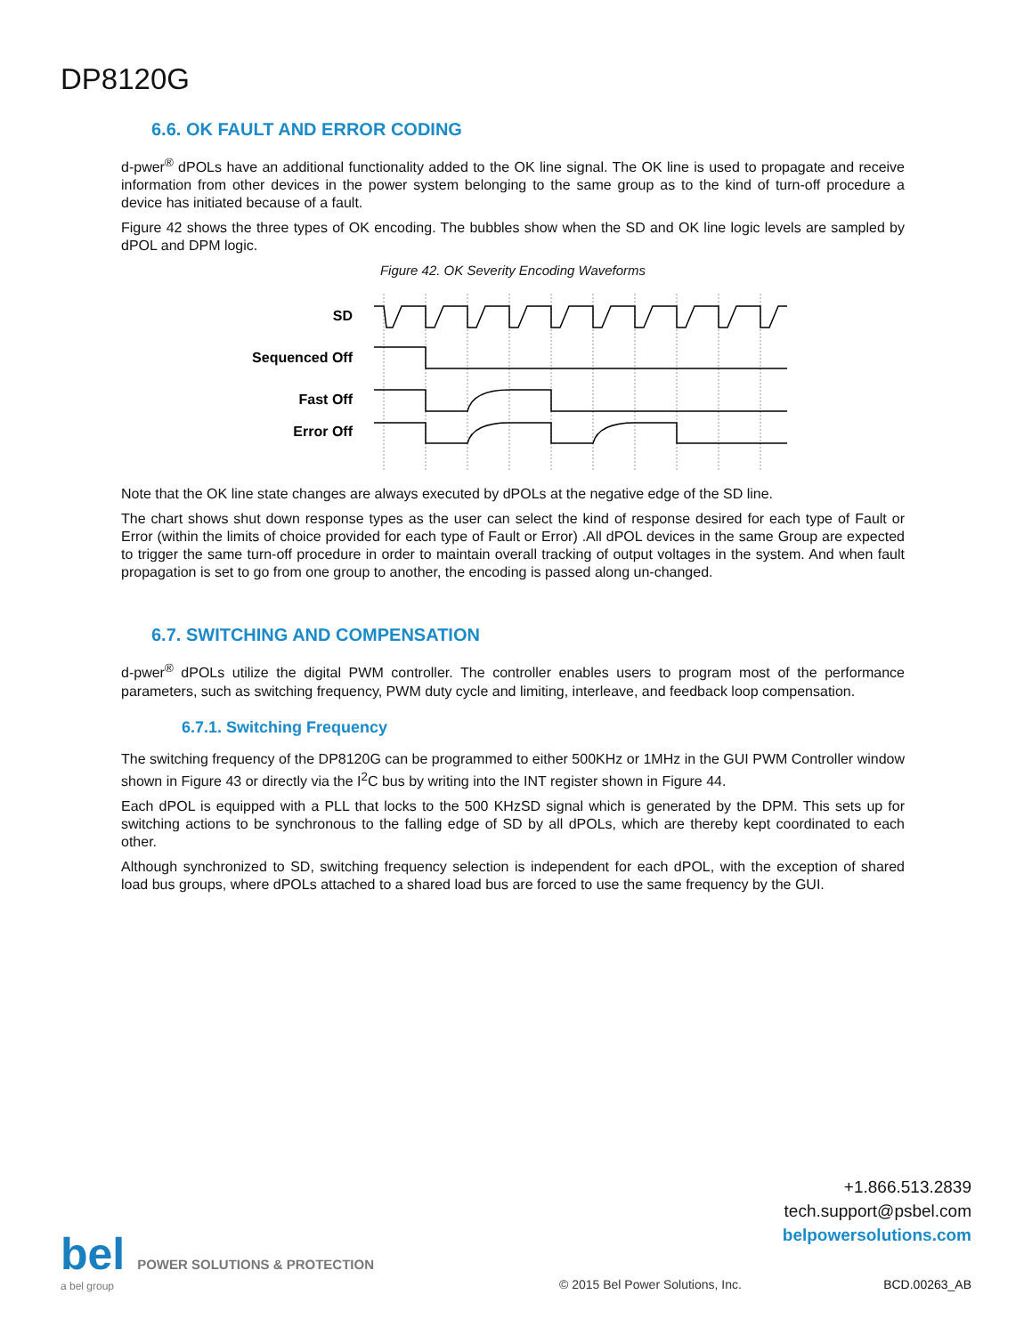DP8120G
6.6. OK FAULT AND ERROR CODING
d-pwer<sup>®</sup> dPOLs have an additional functionality added to the OK line signal. The OK line is used to propagate and receive information from other devices in the power system belonging to the same group as to the kind of turn-off procedure a device has initiated because of a fault.
Figure 42 shows the three types of OK encoding. The bubbles show when the SD and OK line logic levels are sampled by dPOL and DPM logic.
Figure 42. OK Severity Encoding Waveforms
SD
Sequenced Off
Fast Off
Error Off
Note that the OK line state changes are always executed by dPOLs at the negative edge of the SD line.
The chart shows shut down response types as the user can select the kind of response desired for each type of Fault or Error (within the limits of choice provided for each type of Fault or Error) .All dPOL devices in the same Group are expected to trigger the same turn-off procedure in order to maintain overall tracking of output voltages in the system. And when fault propagation is set to go from one group to another, the encoding is passed along un-changed.
6.7. SWITCHING AND COMPENSATION
d-pwer<sup>®</sup> dPOLs utilize the digital PWM controller. The controller enables users to program most of the performance parameters, such as switching frequency, PWM duty cycle and limiting, interleave, and feedback loop compensation.
6.7.1. Switching Frequency
The switching frequency of the DP8120G can be programmed to either 500KHz or 1MHz in the GUI PWM Controller window shown in Figure 43 or directly via the I<sup>2</sup>C bus by writing into the INT register shown in Figure 44.
Each dPOL is equipped with a PLL that locks to the 500 KHzSD signal which is generated by the DPM. This sets up for switching actions to be synchronous to the falling edge of SD by all dPOLs, which are thereby kept coordinated to each other.
Although synchronized to SD, switching frequency selection is independent for each dPOL, with the exception of shared load bus groups, where dPOLs attached to a shared load bus are forced to use the same frequency by the GUI.
+1.866.513.2839
tech.support@psbel.com
belpowersolutions.com
bel POWER SOLUTIONS & PROTECTION
a bel group
© 2015 Bel Power Solutions, Inc.
BCD.00263_AB